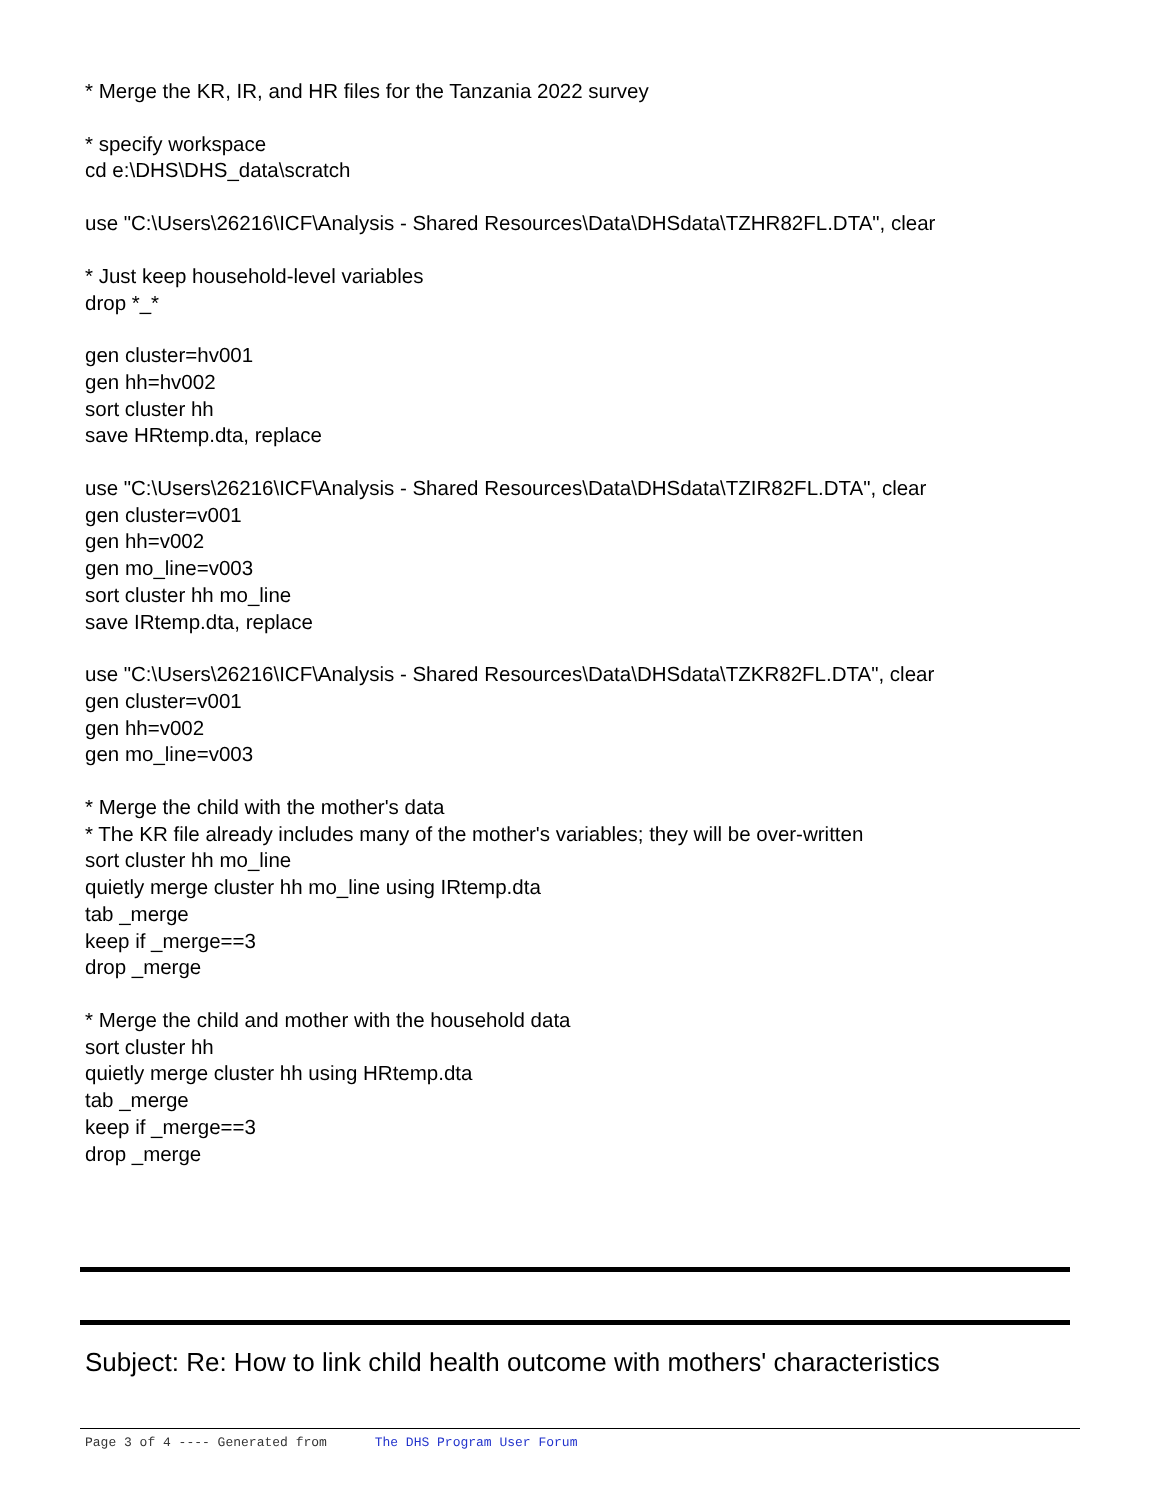* Merge the KR, IR, and HR files for the Tanzania 2022 survey
* specify workspace
cd e:\DHS\DHS_data\scratch
use "C:\Users\26216\ICF\Analysis - Shared Resources\Data\DHSdata\TZHR82FL.DTA", clear
* Just keep household-level variables
drop *_*
gen cluster=hv001
gen hh=hv002
sort cluster hh
save HRtemp.dta, replace
use "C:\Users\26216\ICF\Analysis - Shared Resources\Data\DHSdata\TZIR82FL.DTA", clear
gen cluster=v001
gen hh=v002
gen mo_line=v003
sort cluster hh mo_line
save IRtemp.dta, replace
use "C:\Users\26216\ICF\Analysis - Shared Resources\Data\DHSdata\TZKR82FL.DTA", clear
gen cluster=v001
gen hh=v002
gen mo_line=v003
* Merge the child with the mother's data
* The KR file already includes many of the mother's variables; they will be over-written
sort cluster hh mo_line
quietly merge cluster hh mo_line using IRtemp.dta
tab _merge
keep if _merge==3
drop _merge
* Merge the child and mother with the household data
sort cluster hh
quietly merge cluster hh using HRtemp.dta
tab _merge
keep if _merge==3
drop _merge
Subject: Re: How to link child health outcome with mothers' characteristics
Page 3 of 4 ---- Generated from The DHS Program User Forum